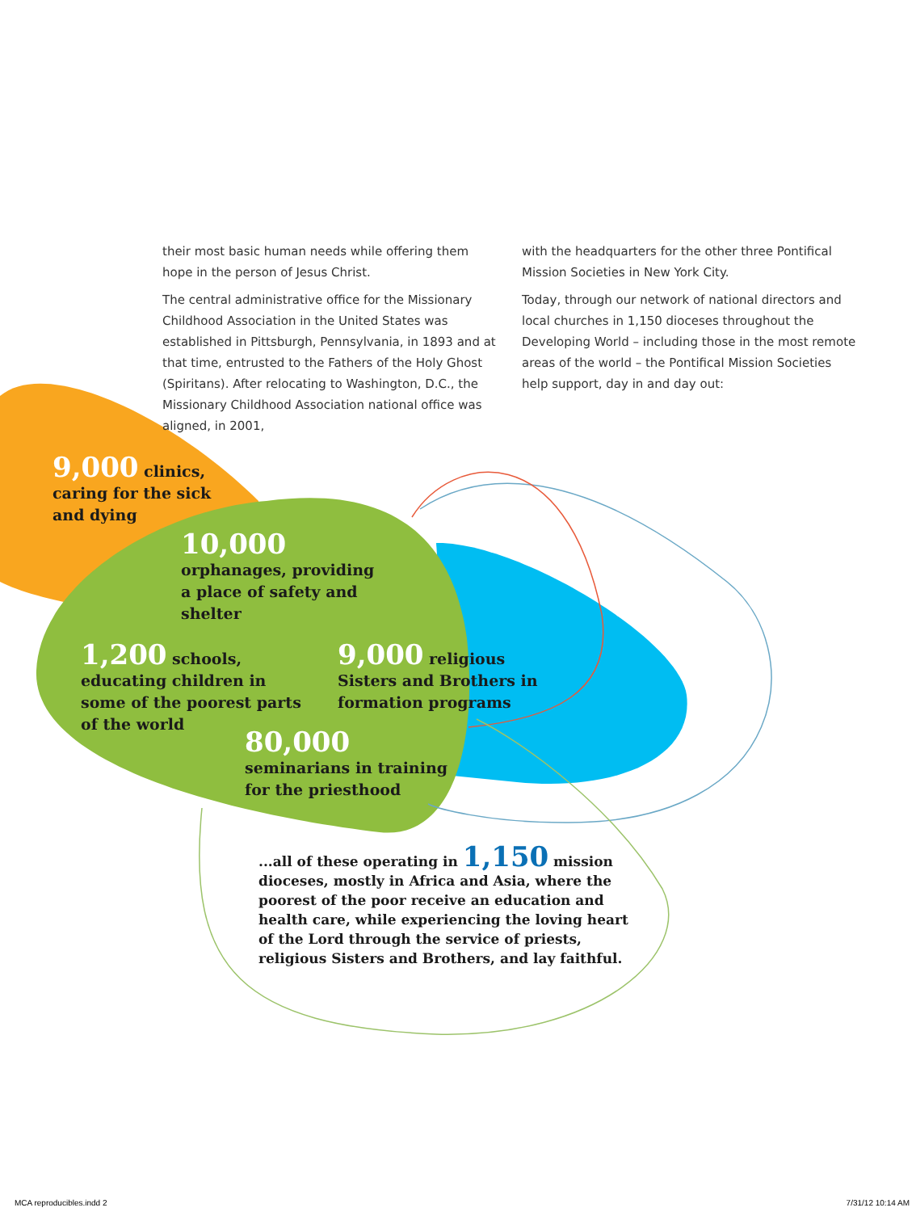their most basic human needs while offering them hope in the person of Jesus Christ.
The central administrative office for the Missionary Childhood Association in the United States was established in Pittsburgh, Pennsylvania, in 1893 and at that time, entrusted to the Fathers of the Holy Ghost (Spiritans). After relocating to Washington, D.C., the Missionary Childhood Association national office was aligned, in 2001,
with the headquarters for the other three Pontifical Mission Societies in New York City.
Today, through our network of national directors and local churches in 1,150 dioceses throughout the Developing World – including those in the most remote areas of the world – the Pontifical Mission Societies help support, day in and day out:
9,000 clinics,
caring for the sick
and dying
10,000
orphanages, providing
a place of safety and
shelter
1,200 schools,
educating children in
some of the poorest parts
of the world
9,000 religious
Sisters and Brothers in
formation programs
80,000
seminarians in training
for the priesthood
...all of these operating in 1,150 mission dioceses, mostly in Africa and Asia, where the poorest of the poor receive an education and health care, while experiencing the loving heart of the Lord through the service of priests, religious Sisters and Brothers, and lay faithful.
MCA reproducibles.indd 2 7/31/12 10:14 AM